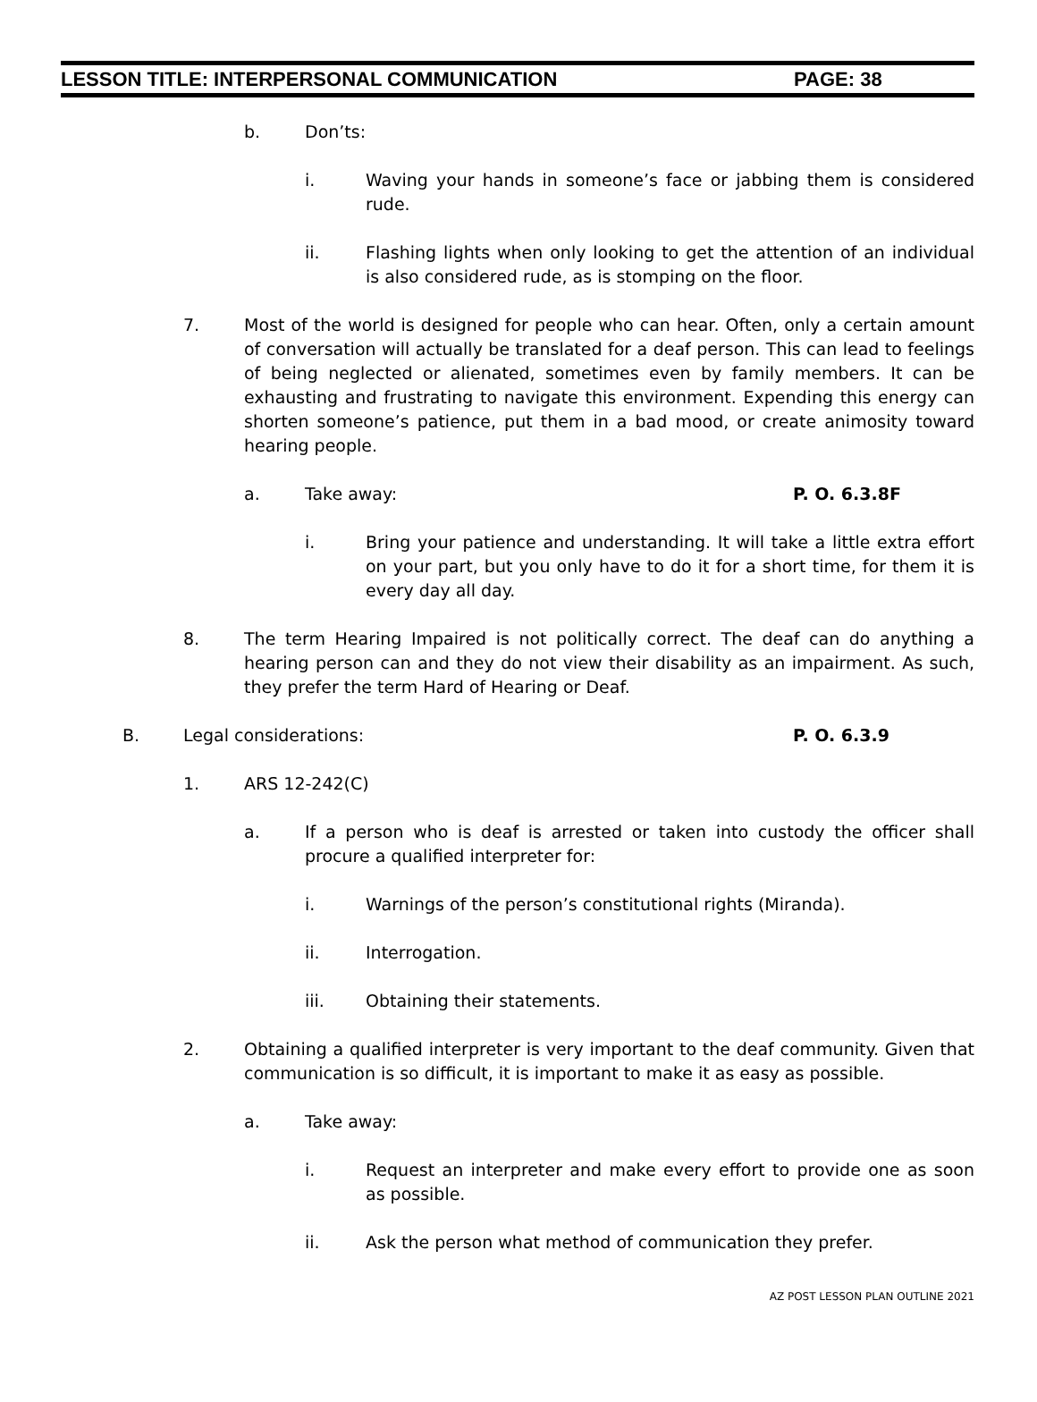LESSON TITLE: INTERPERSONAL COMMUNICATION PAGE: 38
b. Don’ts:
i. Waving your hands in someone’s face or jabbing them is considered rude.
ii. Flashing lights when only looking to get the attention of an individual is also considered rude, as is stomping on the floor.
7. Most of the world is designed for people who can hear. Often, only a certain amount of conversation will actually be translated for a deaf person. This can lead to feelings of being neglected or alienated, sometimes even by family members. It can be exhausting and frustrating to navigate this environment. Expending this energy can shorten someone’s patience, put them in a bad mood, or create animosity toward hearing people.
a. Take away: P. O. 6.3.8F
i. Bring your patience and understanding. It will take a little extra effort on your part, but you only have to do it for a short time, for them it is every day all day.
8. The term Hearing Impaired is not politically correct. The deaf can do anything a hearing person can and they do not view their disability as an impairment. As such, they prefer the term Hard of Hearing or Deaf.
B. Legal considerations: P. O. 6.3.9
1. ARS 12-242(C)
a. If a person who is deaf is arrested or taken into custody the officer shall procure a qualified interpreter for:
i. Warnings of the person’s constitutional rights (Miranda).
ii. Interrogation.
iii. Obtaining their statements.
2. Obtaining a qualified interpreter is very important to the deaf community. Given that communication is so difficult, it is important to make it as easy as possible.
a. Take away:
i. Request an interpreter and make every effort to provide one as soon as possible.
ii. Ask the person what method of communication they prefer.
AZ POST LESSON PLAN OUTLINE 2021